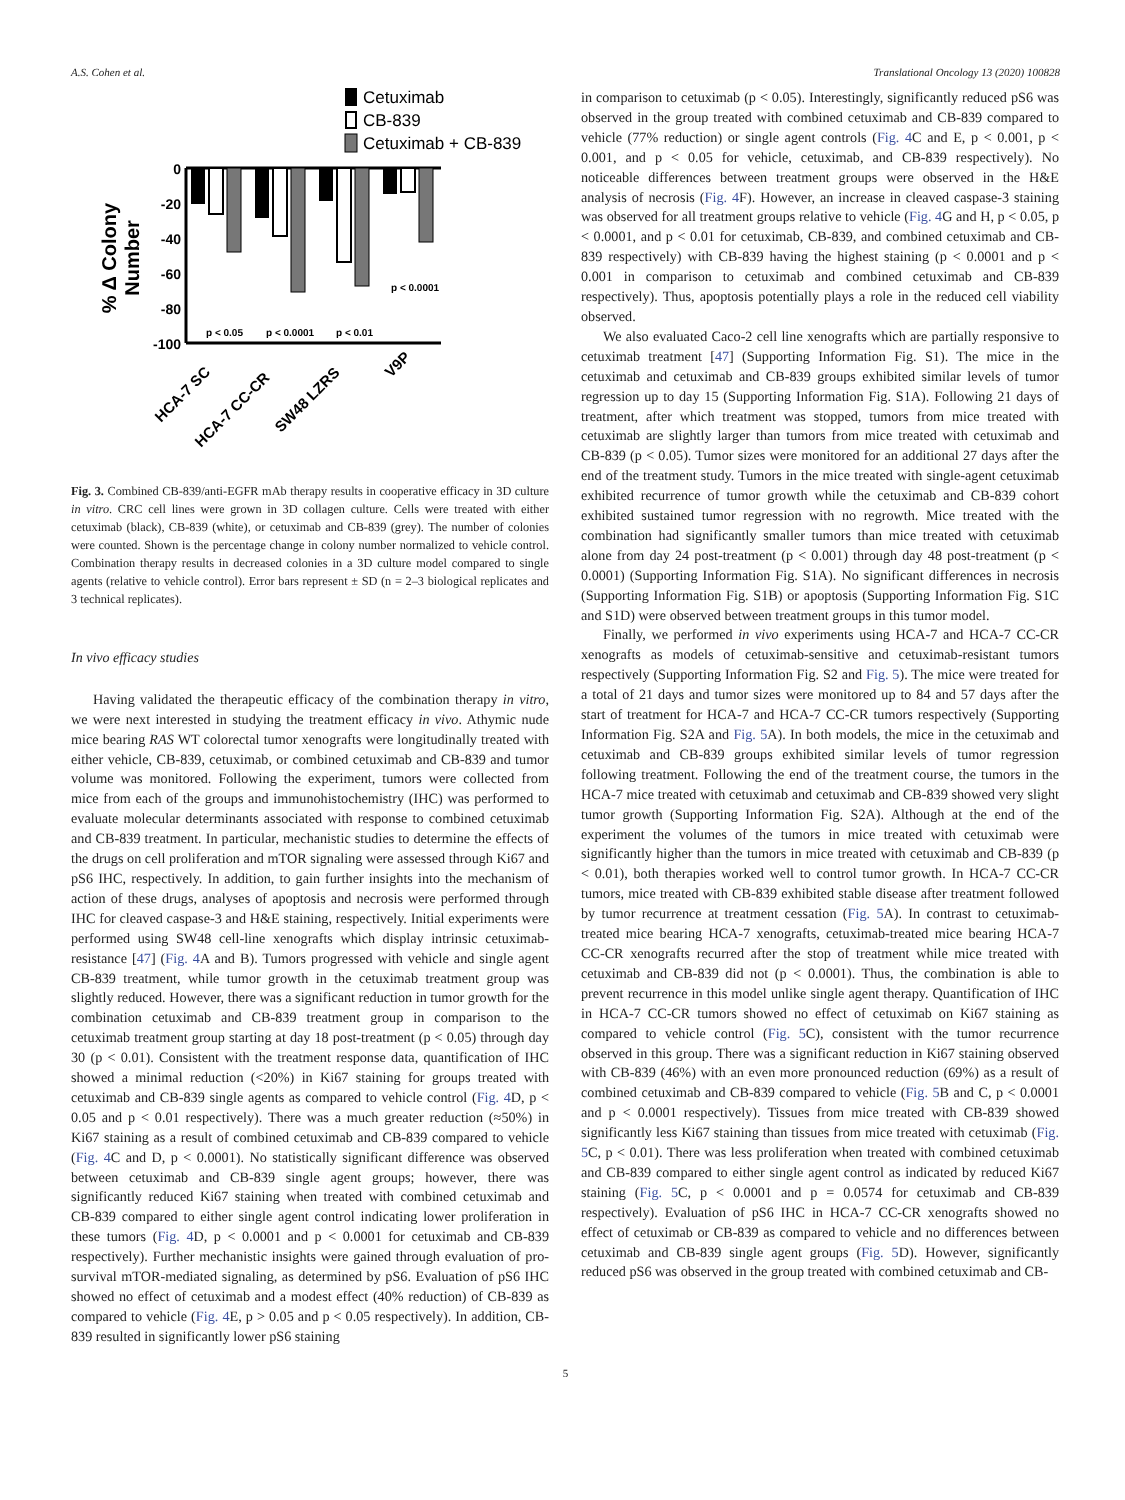A.S. Cohen et al. Translational Oncology 13 (2020) 100828
Cetuximab
CB-839
Cetuximab + CB-839
0
-20
-40
-60
-80
-100
% Δ Colony
Number
p < 0.05
p < 0.0001
p < 0.01
p < 0.0001
HCA-7 SC
HCA-7 CC-CR
SW48 LZRS
V9P
Fig. 3. Combined CB-839/anti-EGFR mAb therapy results in cooperative efficacy in 3D culture in vitro. CRC cell lines were grown in 3D collagen culture. Cells were treated with either cetuximab (black), CB-839 (white), or cetuximab and CB-839 (grey). The number of colonies were counted. Shown is the percentage change in colony number normalized to vehicle control. Combination therapy results in decreased colonies in a 3D culture model compared to single agents (relative to vehicle control). Error bars represent ± SD (n = 2–3 biological replicates and 3 technical replicates).
In vivo efficacy studies
Having validated the therapeutic efficacy of the combination therapy in vitro, we were next interested in studying the treatment efficacy in vivo. Athymic nude mice bearing RAS WT colorectal tumor xenografts were longitudinally treated with either vehicle, CB-839, cetuximab, or combined cetuximab and CB-839 and tumor volume was monitored. Following the experiment, tumors were collected from mice from each of the groups and immunohistochemistry (IHC) was performed to evaluate molecular determinants associated with response to combined cetuximab and CB-839 treatment. In particular, mechanistic studies to determine the effects of the drugs on cell proliferation and mTOR signaling were assessed through Ki67 and pS6 IHC, respectively. In addition, to gain further insights into the mechanism of action of these drugs, analyses of apoptosis and necrosis were performed through IHC for cleaved caspase-3 and H&E staining, respectively. Initial experiments were performed using SW48 cell-line xenografts which display intrinsic cetuximab-resistance [47] (Fig. 4 A and B). Tumors progressed with vehicle and single agent CB-839 treatment, while tumor growth in the cetuximab treatment group was slightly reduced. However, there was a significant reduction in tumor growth for the combination cetuximab and CB-839 treatment group in comparison to the cetuximab treatment group starting at day 18 post-treatment (p < 0.05) through day 30 (p < 0.01). Consistent with the treatment response data, quantification of IHC showed a minimal reduction (<20%) in Ki67 staining for groups treated with cetuximab and CB-839 single agents as compared to vehicle control (Fig. 4 D, p < 0.05 and p < 0.01 respectively). There was a much greater reduction (≈50%) in Ki67 staining as a result of combined cetuximab and CB-839 compared to vehicle (Fig. 4 C and D, p < 0.0001). No statistically significant difference was observed between cetuximab and CB-839 single agent groups; however, there was significantly reduced Ki67 staining when treated with combined cetuximab and CB-839 compared to either single agent control indicating lower proliferation in these tumors (Fig. 4 D, p < 0.0001 and p < 0.0001 for cetuximab and CB-839 respectively). Further mechanistic insights were gained through evaluation of pro-survival mTOR-mediated signaling, as determined by pS6. Evaluation of pS6 IHC showed no effect of cetuximab and a modest effect (40% reduction) of CB-839 as compared to vehicle (Fig. 4 E, p > 0.05 and p < 0.05 respectively). In addition, CB-839 resulted in significantly lower pS6 staining
in comparison to cetuximab (p < 0.05). Interestingly, significantly reduced pS6 was observed in the group treated with combined cetuximab and CB-839 compared to vehicle (77% reduction) or single agent controls (Fig. 4 C and E, p < 0.001, p < 0.001, and p < 0.05 for vehicle, cetuximab, and CB-839 respectively). No noticeable differences between treatment groups were observed in the H&E analysis of necrosis (Fig. 4 F). However, an increase in cleaved caspase-3 staining was observed for all treatment groups relative to vehicle (Fig. 4 G and H, p < 0.05, p < 0.0001, and p < 0.01 for cetuximab, CB-839, and combined cetuximab and CB-839 respectively) with CB-839 having the highest staining (p < 0.0001 and p < 0.001 in comparison to cetuximab and combined cetuximab and CB-839 respectively). Thus, apoptosis potentially plays a role in the reduced cell viability observed.
We also evaluated Caco-2 cell line xenografts which are partially responsive to cetuximab treatment [47] (Supporting Information Fig. S1). The mice in the cetuximab and cetuximab and CB-839 groups exhibited similar levels of tumor regression up to day 15 (Supporting Information Fig. S1A). Following 21 days of treatment, after which treatment was stopped, tumors from mice treated with cetuximab are slightly larger than tumors from mice treated with cetuximab and CB-839 (p < 0.05). Tumor sizes were monitored for an additional 27 days after the end of the treatment study. Tumors in the mice treated with single-agent cetuximab exhibited recurrence of tumor growth while the cetuximab and CB-839 cohort exhibited sustained tumor regression with no regrowth. Mice treated with the combination had significantly smaller tumors than mice treated with cetuximab alone from day 24 post-treatment (p < 0.001) through day 48 post-treatment (p < 0.0001) (Supporting Information Fig. S1A). No significant differences in necrosis (Supporting Information Fig. S1B) or apoptosis (Supporting Information Fig. S1C and S1D) were observed between treatment groups in this tumor model.
Finally, we performed in vivo experiments using HCA-7 and HCA-7 CC-CR xenografts as models of cetuximab-sensitive and cetuximab-resistant tumors respectively (Supporting Information Fig. S2 and Fig. 5). The mice were treated for a total of 21 days and tumor sizes were monitored up to 84 and 57 days after the start of treatment for HCA-7 and HCA-7 CC-CR tumors respectively (Supporting Information Fig. S2A and Fig. 5 A). In both models, the mice in the cetuximab and cetuximab and CB-839 groups exhibited similar levels of tumor regression following treatment. Following the end of the treatment course, the tumors in the HCA-7 mice treated with cetuximab and cetuximab and CB-839 showed very slight tumor growth (Supporting Information Fig. S2A). Although at the end of the experiment the volumes of the tumors in mice treated with cetuximab were significantly higher than the tumors in mice treated with cetuximab and CB-839 (p < 0.01), both therapies worked well to control tumor growth. In HCA-7 CC-CR tumors, mice treated with CB-839 exhibited stable disease after treatment followed by tumor recurrence at treatment cessation (Fig. 5 A). In contrast to cetuximab-treated mice bearing HCA-7 xenografts, cetuximab-treated mice bearing HCA-7 CC-CR xenografts recurred after the stop of treatment while mice treated with cetuximab and CB-839 did not (p < 0.0001). Thus, the combination is able to prevent recurrence in this model unlike single agent therapy. Quantification of IHC in HCA-7 CC-CR tumors showed no effect of cetuximab on Ki67 staining as compared to vehicle control (Fig. 5 C), consistent with the tumor recurrence observed in this group. There was a significant reduction in Ki67 staining observed with CB-839 (46%) with an even more pronounced reduction (69%) as a result of combined cetuximab and CB-839 compared to vehicle (Fig. 5 B and C, p < 0.0001 and p < 0.0001 respectively). Tissues from mice treated with CB-839 showed significantly less Ki67 staining than tissues from mice treated with cetuximab (Fig. 5 C, p < 0.01). There was less proliferation when treated with combined cetuximab and CB-839 compared to either single agent control as indicated by reduced Ki67 staining (Fig. 5 C, p < 0.0001 and p = 0.0574 for cetuximab and CB-839 respectively). Evaluation of pS6 IHC in HCA-7 CC-CR xenografts showed no effect of cetuximab or CB-839 as compared to vehicle and no differences between cetuximab and CB-839 single agent groups (Fig. 5 D). However, significantly reduced pS6 was observed in the group treated with combined cetuximab and CB-
5